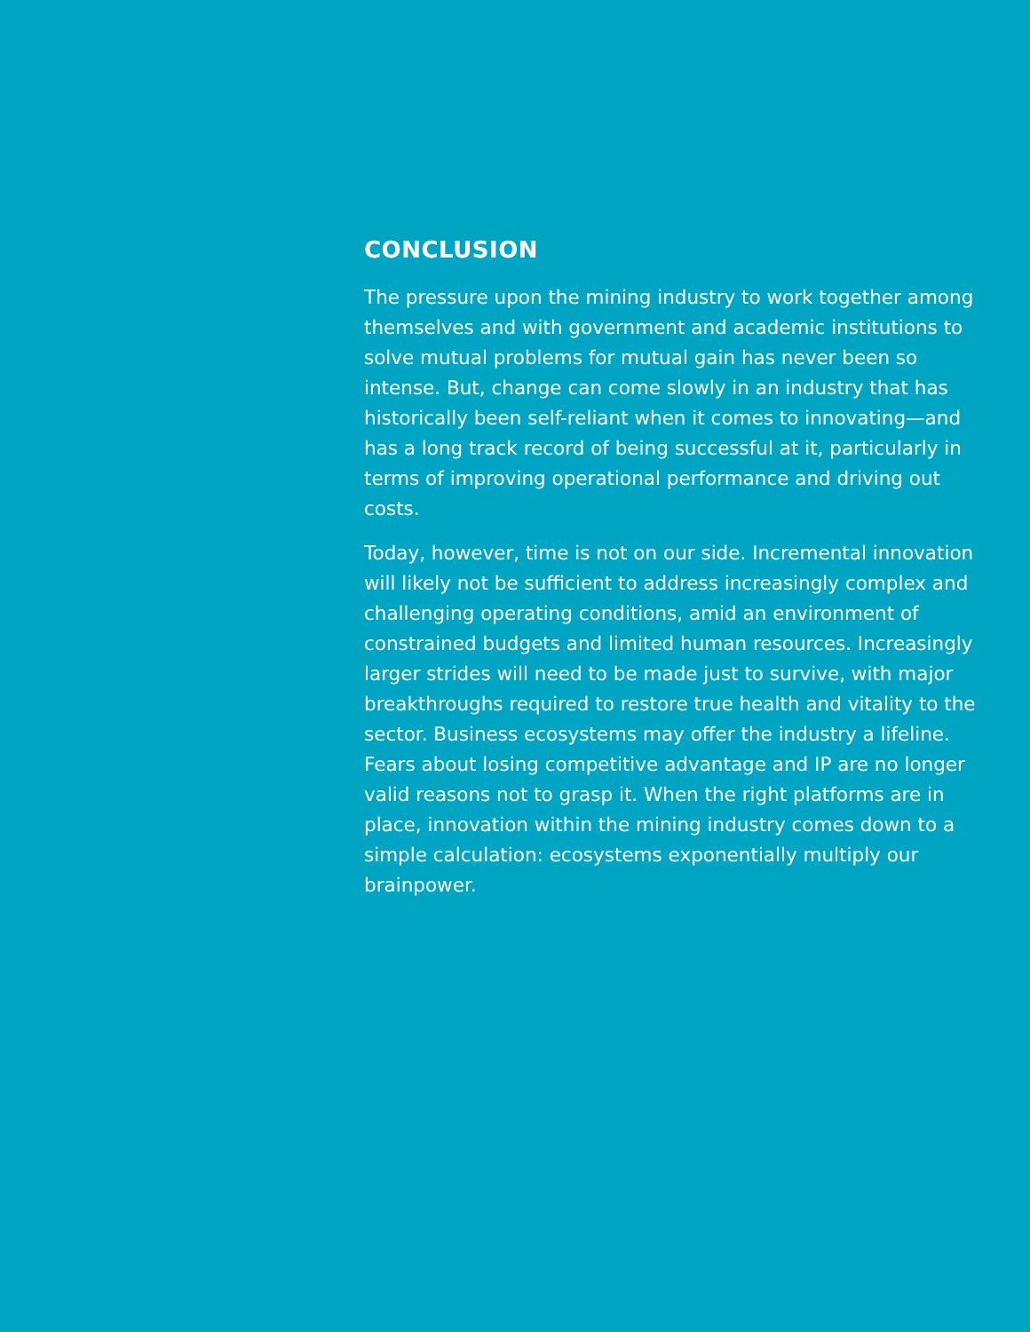CONCLUSION
The pressure upon the mining industry to work together among themselves and with government and academic institutions to solve mutual problems for mutual gain has never been so intense. But, change can come slowly in an industry that has historically been self-reliant when it comes to innovating—and has a long track record of being successful at it, particularly in terms of improving operational performance and driving out costs.
Today, however, time is not on our side. Incremental innovation will likely not be sufficient to address increasingly complex and challenging operating conditions, amid an environment of constrained budgets and limited human resources. Increasingly larger strides will need to be made just to survive, with major breakthroughs required to restore true health and vitality to the sector. Business ecosystems may offer the industry a lifeline. Fears about losing competitive advantage and IP are no longer valid reasons not to grasp it. When the right platforms are in place, innovation within the mining industry comes down to a simple calculation: ecosystems exponentially multiply our brainpower.